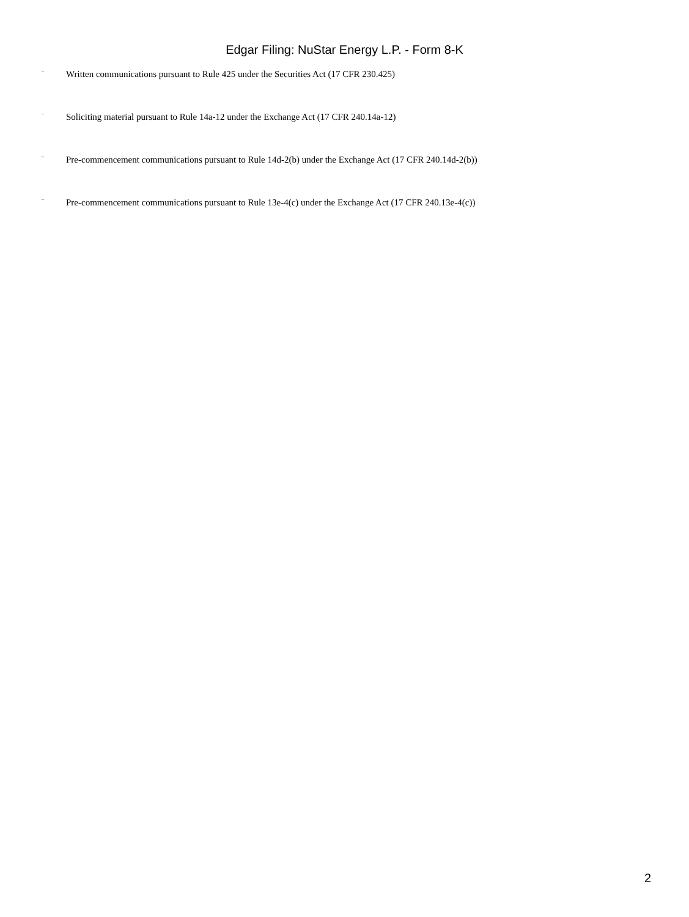Edgar Filing: NuStar Energy L.P. - Form 8-K
¨ Written communications pursuant to Rule 425 under the Securities Act (17 CFR 230.425)
¨ Soliciting material pursuant to Rule 14a-12 under the Exchange Act (17 CFR 240.14a-12)
¨ Pre-commencement communications pursuant to Rule 14d-2(b) under the Exchange Act (17 CFR 240.14d-2(b))
¨ Pre-commencement communications pursuant to Rule 13e-4(c) under the Exchange Act (17 CFR 240.13e-4(c))
2